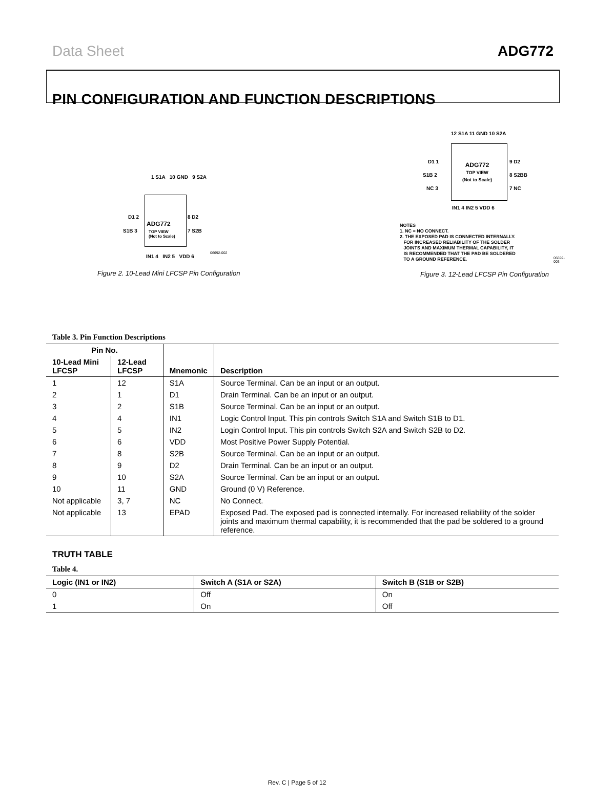Data Sheet ADG772
PIN CONFIGURATION AND FUNCTION DESCRIPTIONS
1 S1A 10 GND 9 S2A
D1 2 8 D2
ADG772
S1B 3 7 S2B
TOP VIEW
(Not to Scale)
IN1 4 IN2 5 VDD 6
06692-002
Figure 2. 10-Lead Mini LFCSP Pin Configuration
12 S1A 11 GND 10 S2A
D1 1 9 D2
S1B 2 8 S2BB
NC 3 7 NC
ADG772
TOP VIEW
(Not to Scale)
IN1 4 IN2 5 VDD 6
NOTES
1. NC = NO CONNECT.
2. THE EXPOSED PAD IS CONNECTED INTERNALLY.
FOR INCREASED RELIABILITY OF THE SOLDER
JOINTS AND MAXIMUM THERMAL CAPABILITY, IT
IS RECOMMENDED THAT THE PAD BE SOLDERED
TO A GROUND REFERENCE.
06692-003
Figure 3. 12-Lead LFCSP Pin Configuration
Table 3. Pin Function Descriptions
| Pin No. | | Mnemonic | Description |
| --- | --- | --- | --- |
| 10-Lead Mini LFCSP | 12-Lead LFCSP | | |
| 1 | 12 | S1A | Source Terminal. Can be an input or an output. |
| 2 | 1 | D1 | Drain Terminal. Can be an input or an output. |
| 3 | 2 | S1B | Source Terminal. Can be an input or an output. |
| 4 | 4 | IN1 | Logic Control Input. This pin controls Switch S1A and Switch S1B to D1. |
| 5 | 5 | IN2 | Login Control Input. This pin controls Switch S2A and Switch S2B to D2. |
| 6 | 6 | VDD | Most Positive Power Supply Potential. |
| 7 | 8 | S2B | Source Terminal. Can be an input or an output. |
| 8 | 9 | D2 | Drain Terminal. Can be an input or an output. |
| 9 | 10 | S2A | Source Terminal. Can be an input or an output. |
| 10 | 11 | GND | Ground (0 V) Reference. |
| Not applicable | 3, 7 | NC | No Connect. |
| Not applicable | 13 | EPAD | Exposed Pad. The exposed pad is connected internally. For increased reliability of the solder joints and maximum thermal capability, it is recommended that the pad be soldered to a ground reference. |
TRUTH TABLE
Table 4.
| Logic (IN1 or IN2) | Switch A (S1A or S2A) | Switch B (S1B or S2B) |
| --- | --- | --- |
| 0 | Off | On |
| 1 | On | Off |
Rev. C | Page 5 of 12